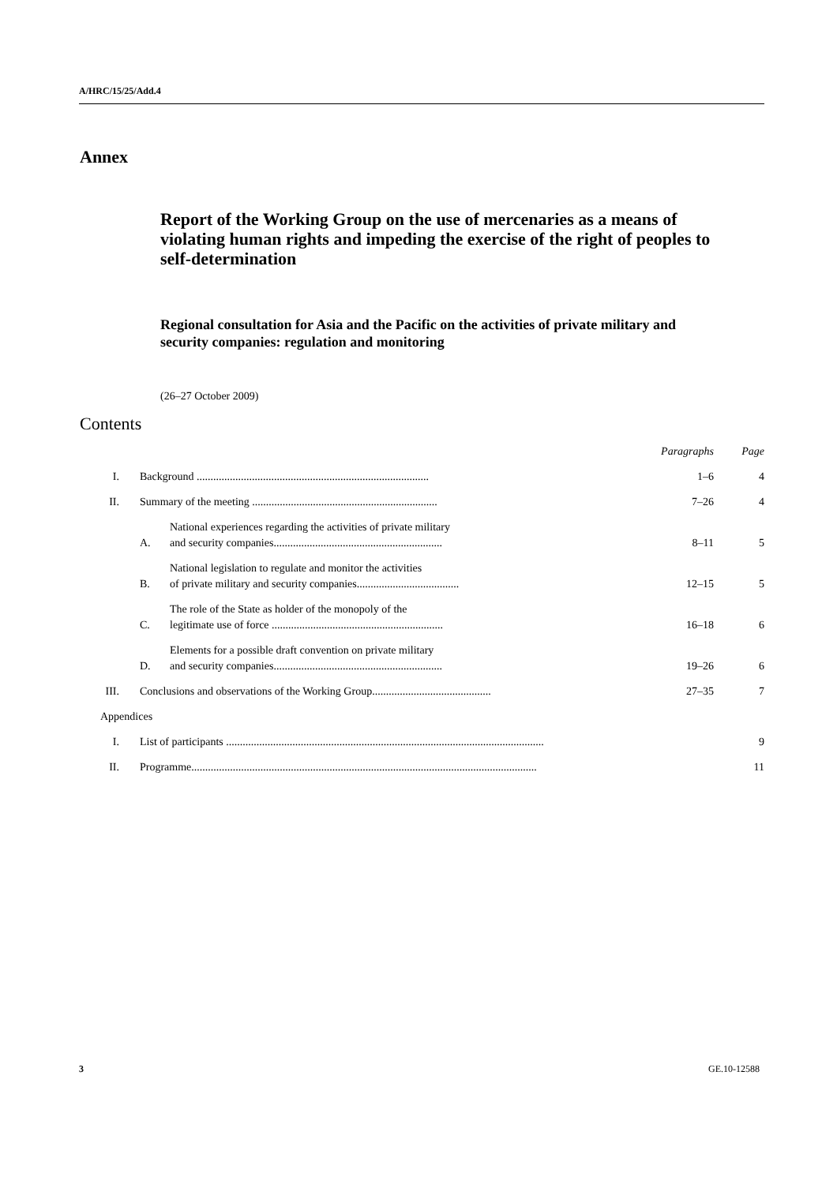A/HRC/15/25/Add.4
Annex
Report of the Working Group on the use of mercenaries as a means of violating human rights and impeding the exercise of the right of peoples to self-determination
Regional consultation for Asia and the Pacific on the activities of private military and security companies: regulation and monitoring
(26–27 October 2009)
Contents
Paragraphs Page
I. Background .................................................................................... 1–6 4
II. Summary of the meeting ................................................................... 7–26 4
A. National experiences regarding the activities of private military
and security companies............................................................. 8–11 5
B. National legislation to regulate and monitor the activities
of private military and security companies..................................... 12–15 5
C. The role of the State as holder of the monopoly of the
legitimate use of force .............................................................. 16–18 6
D. Elements for a possible draft convention on private military
and security companies............................................................. 19–26 6
III. Conclusions and observations of the Working Group........................................... 27–35 7
Appendices
I. List of participants ................................................................................................................... 9
II. Programme............................................................................................................................. 11
3 GE.10-12588